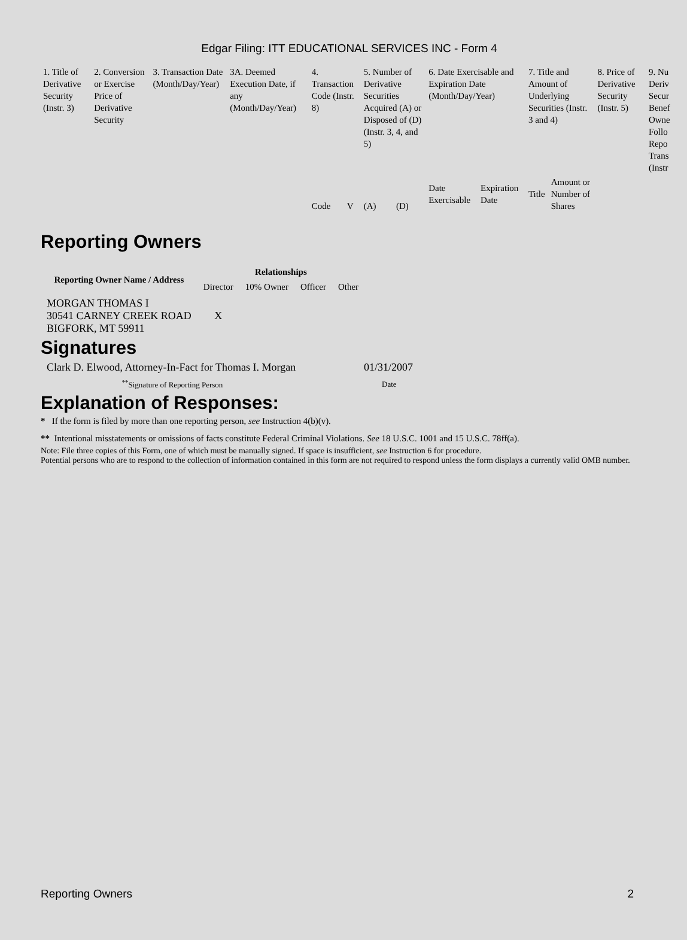Edgar Filing: ITT EDUCATIONAL SERVICES INC - Form 4
| 1. Title of Derivative Security (Instr. 3) | 2. Conversion or Exercise Price of Derivative Security | 3. Transaction Date (Month/Day/Year) | 3A. Deemed Execution Date, if any (Month/Day/Year) | 4. Transaction Code (Instr. 8) | | 5. Number of Derivative Securities Acquired (A) or Disposed of (D) (Instr. 3, 4, and 5) | | 6. Date Exercisable and Expiration Date (Month/Day/Year) | | 7. Title and Amount of Underlying Securities (Instr. 3 and 4) | | 8. Price of Derivative Security (Instr. 5) | 9. Nu Deriv Secur Benef Owne Follo Repo Trans (Instr |
| | | | | Code | V | (A) | (D) | Date Exercisable | Expiration Date | Title | Amount or Number of Shares | | |
Reporting Owners
| Reporting Owner Name / Address | Relationships | | | |
| --- | --- | --- | --- | --- |
| | Director | 10% Owner | Officer | Other |
| MORGAN THOMAS I 30541 CARNEY CREEK ROAD BIGFORK, MT 59911 | X | | | |
Signatures
| Clark D. Elwood, Attorney-In-Fact for Thomas I. Morgan | 01/31/2007 |
| <sup>**</sup> Signature of Reporting Person | Date |
Explanation of Responses:
* If the form is filed by more than one reporting person, see Instruction 4(b)(v).
** Intentional misstatements or omissions of facts constitute Federal Criminal Violations. See 18 U.S.C. 1001 and 15 U.S.C. 78ff(a).
Note: File three copies of this Form, one of which must be manually signed. If space is insufficient, see Instruction 6 for procedure.
Potential persons who are to respond to the collection of information contained in this form are not required to respond unless the form displays a currently valid OMB number.
Reporting Owners 2